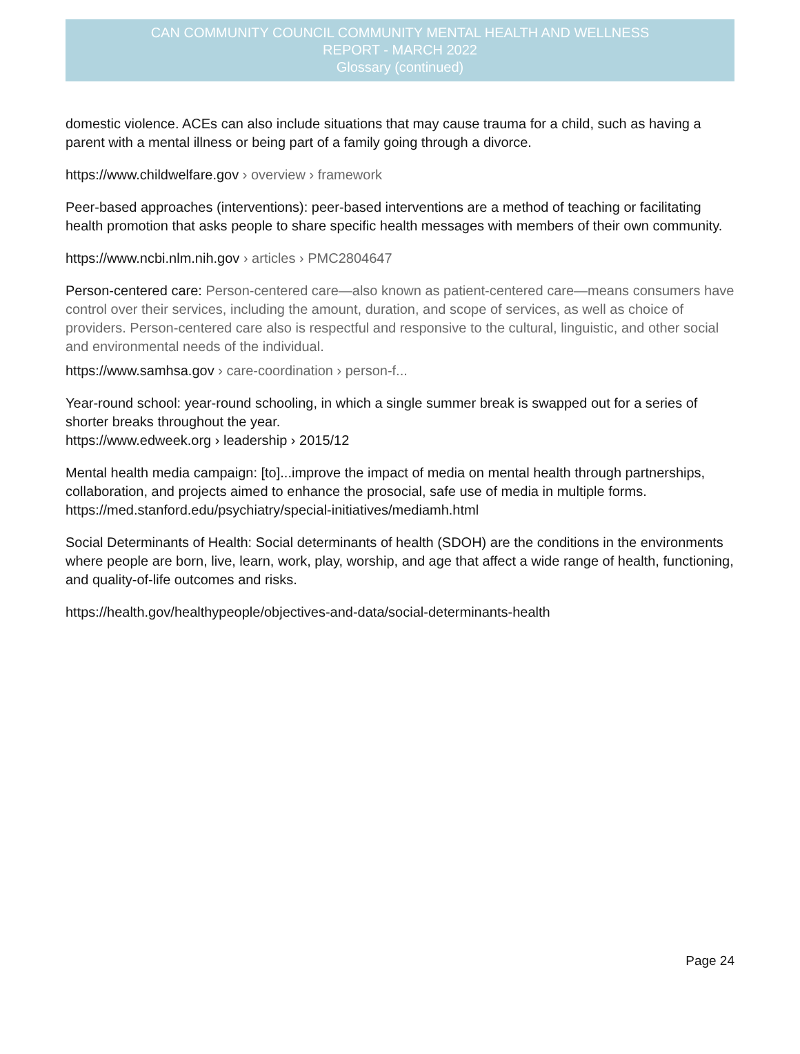CAN COMMUNITY COUNCIL COMMUNITY MENTAL HEALTH AND WELLNESS
REPORT - MARCH 2022
Glossary (continued)
domestic violence. ACEs can also include situations that may cause trauma for a child, such as having a parent with a mental illness or being part of a family going through a divorce.
https://www.childwelfare.gov › overview › framework
Peer-based approaches (interventions): peer-based interventions are a method of teaching or facilitating health promotion that asks people to share specific health messages with members of their own community.
https://www.ncbi.nlm.nih.gov › articles › PMC2804647
Person-centered care: Person-centered care—also known as patient-centered care—means consumers have control over their services, including the amount, duration, and scope of services, as well as choice of providers. Person-centered care also is respectful and responsive to the cultural, linguistic, and other social and environmental needs of the individual.
https://www.samhsa.gov › care-coordination › person-f...
Year-round school: year-round schooling, in which a single summer break is swapped out for a series of shorter breaks throughout the year.
https://www.edweek.org › leadership › 2015/12
Mental health media campaign: [to]...improve the impact of media on mental health through partnerships, collaboration, and projects aimed to enhance the prosocial, safe use of media in multiple forms. https://med.stanford.edu/psychiatry/special-initiatives/mediamh.html
Social Determinants of Health: Social determinants of health (SDOH) are the conditions in the environments where people are born, live, learn, work, play, worship, and age that affect a wide range of health, functioning, and quality-of-life outcomes and risks.
https://health.gov/healthypeople/objectives-and-data/social-determinants-health
Page 24